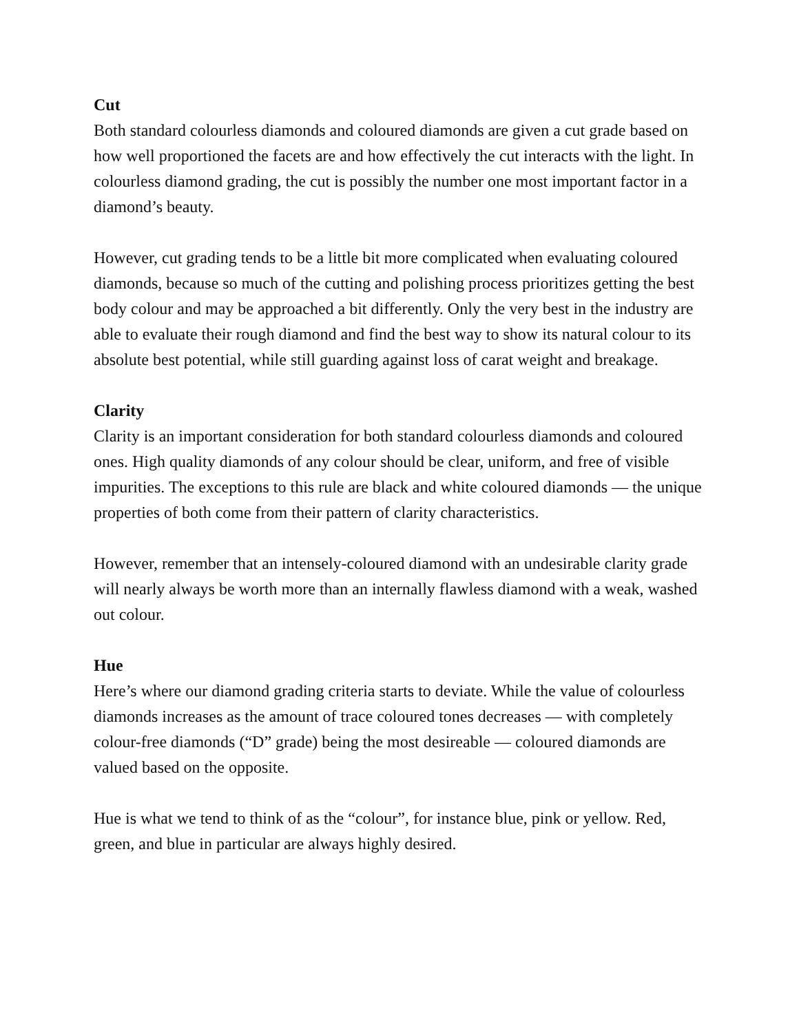Cut
Both standard colourless diamonds and coloured diamonds are given a cut grade based on how well proportioned the facets are and how effectively the cut interacts with the light. In colourless diamond grading, the cut is possibly the number one most important factor in a diamond’s beauty.
However, cut grading tends to be a little bit more complicated when evaluating coloured diamonds, because so much of the cutting and polishing process prioritizes getting the best body colour and may be approached a bit differently. Only the very best in the industry are able to evaluate their rough diamond and find the best way to show its natural colour to its absolute best potential, while still guarding against loss of carat weight and breakage.
Clarity
Clarity is an important consideration for both standard colourless diamonds and coloured ones. High quality diamonds of any colour should be clear, uniform, and free of visible impurities. The exceptions to this rule are black and white coloured diamonds — the unique properties of both come from their pattern of clarity characteristics.
However, remember that an intensely-coloured diamond with an undesirable clarity grade will nearly always be worth more than an internally flawless diamond with a weak, washed out colour.
Hue
Here’s where our diamond grading criteria starts to deviate. While the value of colourless diamonds increases as the amount of trace coloured tones decreases — with completely colour-free diamonds (“D” grade) being the most desireable — coloured diamonds are valued based on the opposite.
Hue is what we tend to think of as the “colour”, for instance blue, pink or yellow. Red, green, and blue in particular are always highly desired.